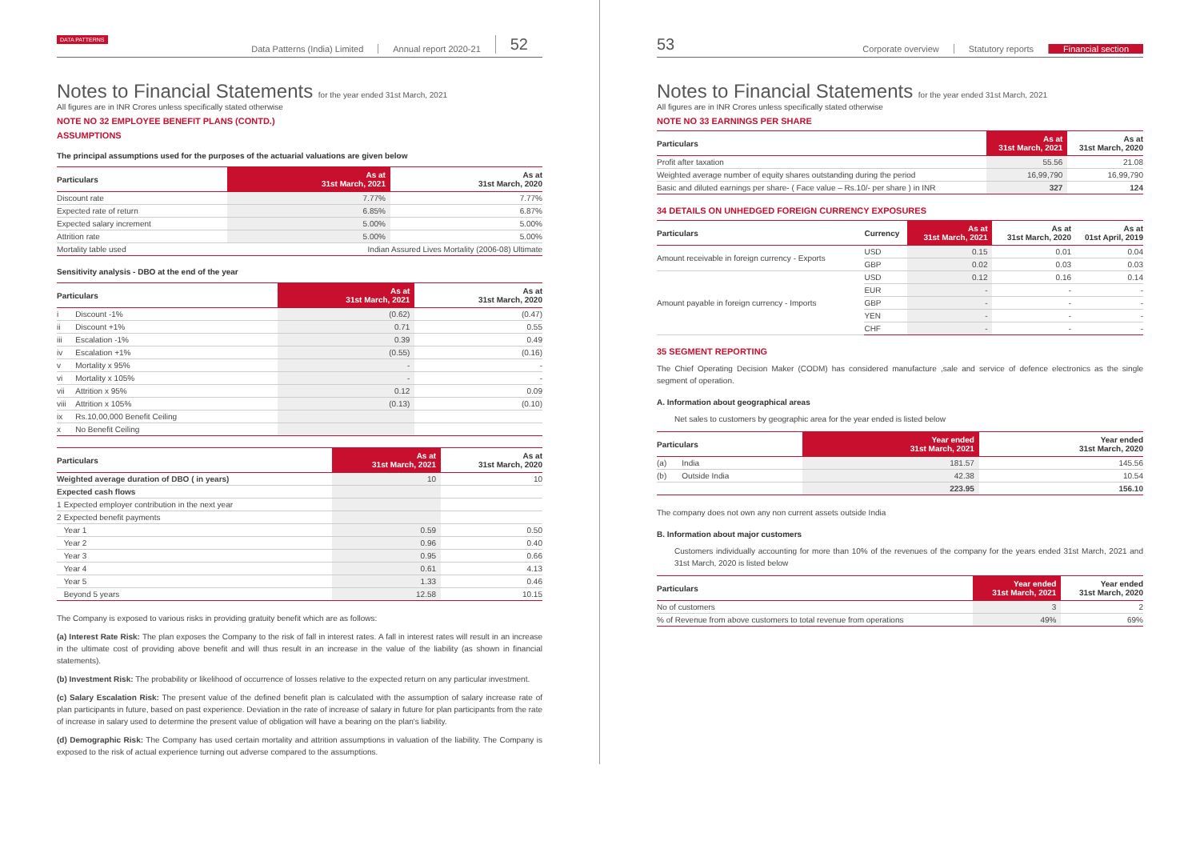DATA PATTERNS
Data Patterns (India) Limited Annual report 2020-21 52
Notes to Financial Statements for the year ended 31st March, 2021
All figures are in INR Crores unless specifically stated otherwise
NOTE NO 32 EMPLOYEE BENEFIT PLANS (CONTD.)
ASSUMPTIONS
The principal assumptions used for the purposes of the actuarial valuations are given below
| Particulars | As at 31st March, 2021 | As at 31st March, 2020 |
| --- | --- | --- |
| Discount rate | 7.77% | 7.77% |
| Expected rate of return | 6.85% | 6.87% |
| Expected salary increment | 5.00% | 5.00% |
| Attrition rate | 5.00% | 5.00% |
| Mortality table used | Indian Assured Lives Mortality (2006-08) Ultimate | |
Sensitivity analysis - DBO at the end of the year
| Particulars | | As at 31st March, 2021 | As at 31st March, 2020 |
| --- | --- | --- | --- |
| i | Discount -1% | (0.62) | (0.47) |
| ii | Discount +1% | 0.71 | 0.55 |
| iii | Escalation -1% | 0.39 | 0.49 |
| iv | Escalation +1% | (0.55) | (0.16) |
| v | Mortality x 95% | - | - |
| vi | Mortality x 105% | - | - |
| vii | Attrition x 95% | 0.12 | 0.09 |
| viii | Attrition x 105% | (0.13) | (0.10) |
| ix | Rs.10,00,000 Benefit Ceiling | | |
| x | No Benefit Ceiling | | |
| Particulars | | As at 31st March, 2021 | As at 31st March, 2020 |
| --- | --- | --- | --- |
| Weighted average duration of DBO ( in years) | | 10 | 10 |
| Expected cash flows | | | |
| 1 | Expected employer contribution in the next year | | |
| 2 | Expected benefit payments | | |
| | Year 1 | 0.59 | 0.50 |
| | Year 2 | 0.96 | 0.40 |
| | Year 3 | 0.95 | 0.66 |
| | Year 4 | 0.61 | 4.13 |
| | Year 5 | 1.33 | 0.46 |
| | Beyond 5 years | 12.58 | 10.15 |
The Company is exposed to various risks in providing gratuity benefit which are as follows:
(a) Interest Rate Risk: The plan exposes the Company to the risk of fall in interest rates. A fall in interest rates will result in an increase in the ultimate cost of providing above benefit and will thus result in an increase in the value of the liability (as shown in financial statements).
(b) Investment Risk: The probability or likelihood of occurrence of losses relative to the expected return on any particular investment.
(c) Salary Escalation Risk: The present value of the defined benefit plan is calculated with the assumption of salary increase rate of plan participants in future, based on past experience. Deviation in the rate of increase of salary in future for plan participants from the rate of increase in salary used to determine the present value of obligation will have a bearing on the plan's liability.
(d) Demographic Risk: The Company has used certain mortality and attrition assumptions in valuation of the liability. The Company is exposed to the risk of actual experience turning out adverse compared to the assumptions.
53
Corporate overview Statutory reports Financial section
Notes to Financial Statements for the year ended 31st March, 2021
All figures are in INR Crores unless specifically stated otherwise
NOTE NO 33 EARNINGS PER SHARE
| Particulars | As at 31st March, 2021 | As at 31st March, 2020 |
| --- | --- | --- |
| Profit after taxation | 55.56 | 21.08 |
| Weighted average number of equity shares outstanding during the period | 16,99,790 | 16,99,790 |
| Basic and diluted earnings per share- ( Face value – Rs.10/- per share ) in INR | 327 | 124 |
34 DETAILS ON UNHEDGED FOREIGN CURRENCY EXPOSURES
| Particulars | Currency | As at 31st March, 2021 | As at 31st March, 2020 | As at 01st April, 2019 |
| --- | --- | --- | --- | --- |
| Amount receivable in foreign currency - Exports | USD | 0.15 | 0.01 | 0.04 |
| | GBP | 0.02 | 0.03 | 0.03 |
| Amount payable in foreign currency - Imports | USD | 0.12 | 0.16 | 0.14 |
| | EUR | - | - | - |
| | GBP | - | - | - |
| | YEN | - | - | - |
| | CHF | - | - | - |
35 SEGMENT REPORTING
The Chief Operating Decision Maker (CODM) has considered manufacture ,sale and service of defence electronics as the single segment of operation.
A. Information about geographical areas
Net sales to customers by geographic area for the year ended is listed below
| Particulars | | Year ended 31st March, 2021 | Year ended 31st March, 2020 |
| --- | --- | --- | --- |
| (a) | India | 181.57 | 145.56 |
| (b) | Outside India | 42.38 | 10.54 |
| | | 223.95 | 156.10 |
The company does not own any non current assets outside India
B. Information about major customers
Customers individually accounting for more than 10% of the revenues of the company for the years ended 31st March, 2021 and 31st March, 2020 is listed below
| Particulars | Year ended 31st March, 2021 | Year ended 31st March, 2020 |
| --- | --- | --- |
| No of customers | 3 | 2 |
| % of Revenue from above customers to total revenue from operations | 49% | 69% |